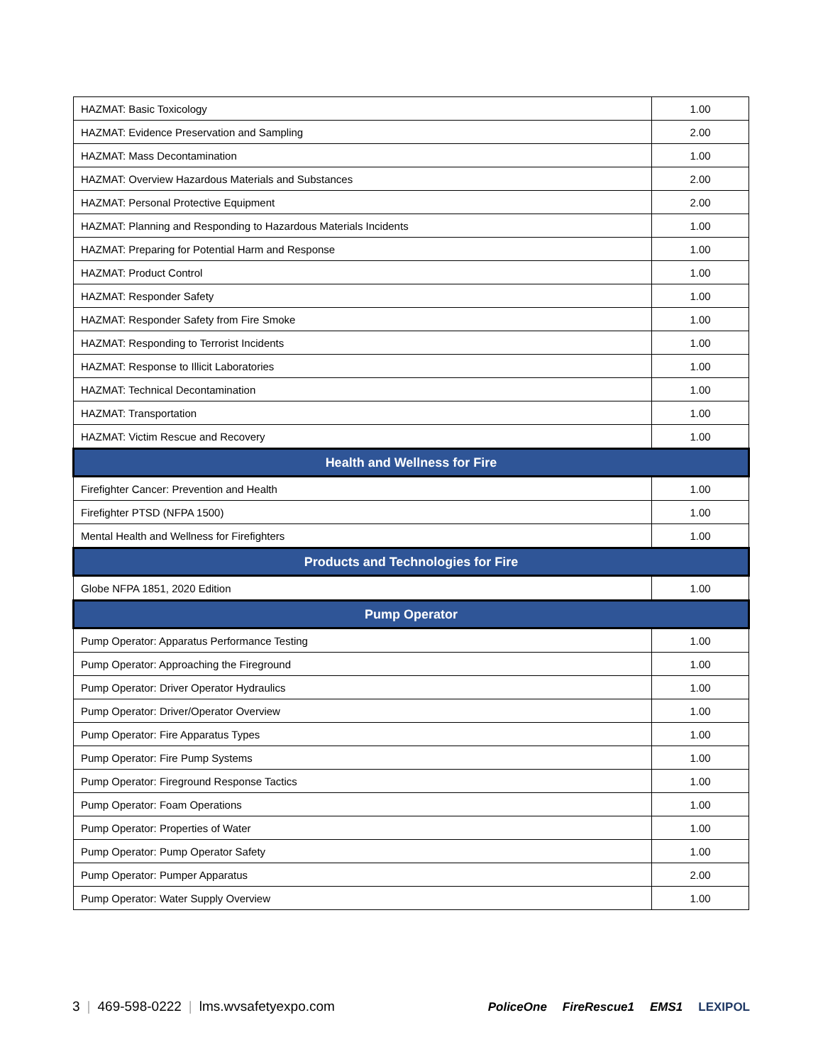| HAZMAT: Basic Toxicology | 1.00 |
| HAZMAT: Evidence Preservation and Sampling | 2.00 |
| HAZMAT: Mass Decontamination | 1.00 |
| HAZMAT: Overview Hazardous Materials and Substances | 2.00 |
| HAZMAT: Personal Protective Equipment | 2.00 |
| HAZMAT: Planning and Responding to Hazardous Materials Incidents | 1.00 |
| HAZMAT: Preparing for Potential Harm and Response | 1.00 |
| HAZMAT: Product Control | 1.00 |
| HAZMAT: Responder Safety | 1.00 |
| HAZMAT: Responder Safety from Fire Smoke | 1.00 |
| HAZMAT: Responding to Terrorist Incidents | 1.00 |
| HAZMAT: Response to Illicit Laboratories | 1.00 |
| HAZMAT: Technical Decontamination | 1.00 |
| HAZMAT: Transportation | 1.00 |
| HAZMAT: Victim Rescue and Recovery | 1.00 |
| Health and Wellness for Fire | |
| Firefighter Cancer: Prevention and Health | 1.00 |
| Firefighter PTSD (NFPA 1500) | 1.00 |
| Mental Health and Wellness for Firefighters | 1.00 |
| Products and Technologies for Fire | |
| Globe NFPA 1851, 2020 Edition | 1.00 |
| Pump Operator | |
| Pump Operator: Apparatus Performance Testing | 1.00 |
| Pump Operator: Approaching the Fireground | 1.00 |
| Pump Operator: Driver Operator Hydraulics | 1.00 |
| Pump Operator: Driver/Operator Overview | 1.00 |
| Pump Operator: Fire Apparatus Types | 1.00 |
| Pump Operator: Fire Pump Systems | 1.00 |
| Pump Operator: Fireground Response Tactics | 1.00 |
| Pump Operator: Foam Operations | 1.00 |
| Pump Operator: Properties of Water | 1.00 |
| Pump Operator: Pump Operator Safety | 1.00 |
| Pump Operator: Pumper Apparatus | 2.00 |
| Pump Operator: Water Supply Overview | 1.00 |
3 | 469-598-0222 | lms.wvsafetyexpo.com
PoliceOne FireRescue1 EMS1 LEXIPOL